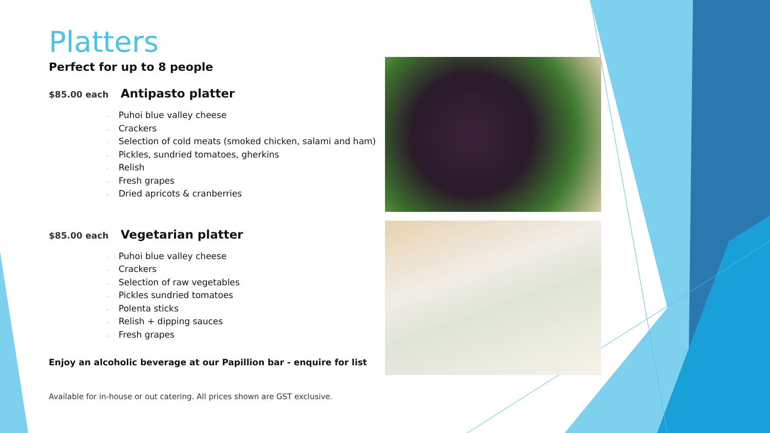Platters
Perfect for up to 8 people
$85.00 each Antipasto platter
Puhoi blue valley cheese
Crackers
Selection of cold meats (smoked chicken, salami and ham)
Pickles, sundried tomatoes, gherkins
Relish
Fresh grapes
Dried apricots & cranberries
$85.00 each Vegetarian platter
Puhoi blue valley cheese
Crackers
Selection of raw vegetables
Pickles sundried tomatoes
Polenta sticks
Relish + dipping sauces
Fresh grapes
Enjoy an alcoholic beverage at our Papillion bar - enquire for list
Available for in-house or out catering. All prices shown are GST exclusive.